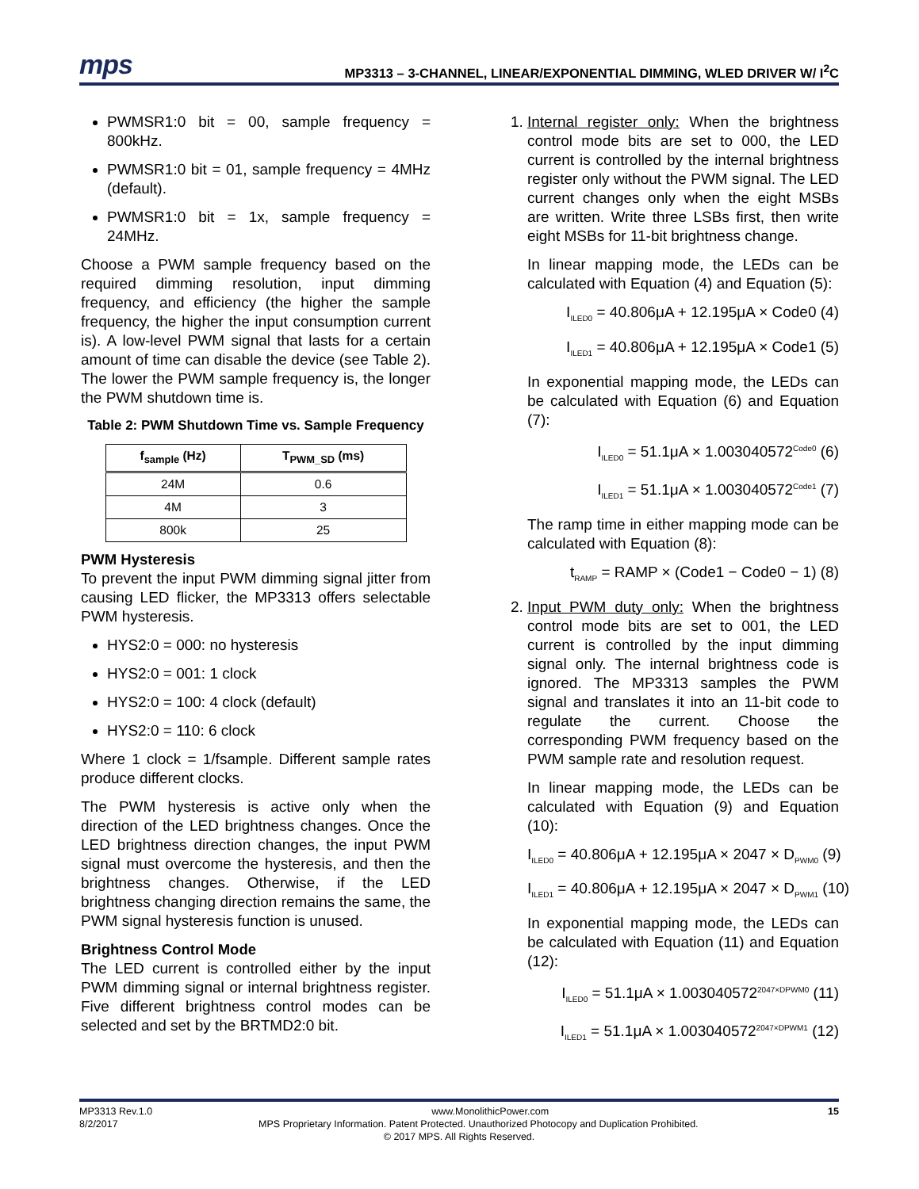mps
MP3313 – 3-CHANNEL, LINEAR/EXPONENTIAL DIMMING, WLED DRIVER W/ I<sup>2</sup>C
PWMSR1:0 bit = 00, sample frequency = 800kHz.
PWMSR1:0 bit = 01, sample frequency = 4MHz (default).
PWMSR1:0 bit = 1x, sample frequency = 24MHz.
Choose a PWM sample frequency based on the required dimming resolution, input dimming frequency, and efficiency (the higher the sample frequency, the higher the input consumption current is). A low-level PWM signal that lasts for a certain amount of time can disable the device (see Table 2). The lower the PWM sample frequency is, the longer the PWM shutdown time is.
Table 2: PWM Shutdown Time vs. Sample Frequency
| f<sub>sample</sub> (Hz) | T<sub>PWM_SD</sub> (ms) |
| --- | --- |
| 24M | 0.6 |
| 4M | 3 |
| 800k | 25 |
PWM Hysteresis
To prevent the input PWM dimming signal jitter from causing LED flicker, the MP3313 offers selectable PWM hysteresis.
HYS2:0 = 000: no hysteresis
HYS2:0 = 001: 1 clock
HYS2:0 = 100: 4 clock (default)
HYS2:0 = 110: 6 clock
Where 1 clock = 1/fsample. Different sample rates produce different clocks.
The PWM hysteresis is active only when the direction of the LED brightness changes. Once the LED brightness direction changes, the input PWM signal must overcome the hysteresis, and then the brightness changes. Otherwise, if the LED brightness changing direction remains the same, the PWM signal hysteresis function is unused.
Brightness Control Mode
The LED current is controlled either by the input PWM dimming signal or internal brightness register. Five different brightness control modes can be selected and set by the BRTMD2:0 bit.
1. Internal register only: When the brightness control mode bits are set to 000, the LED current is controlled by the internal brightness register only without the PWM signal. The LED current changes only when the eight MSBs are written. Write three LSBs first, then write eight MSBs for 11-bit brightness change.
In linear mapping mode, the LEDs can be calculated with Equation (4) and Equation (5):
I<sub>ILED0</sub> = 40.806μA + 12.195μA × Code0 (4)
I<sub>ILED1</sub> = 40.806μA + 12.195μA × Code1 (5)
In exponential mapping mode, the LEDs can be calculated with Equation (6) and Equation (7):
I<sub>ILED0</sub> = 51.1μA × 1.003040572<sup>Code0</sup> (6)
I<sub>ILED1</sub> = 51.1μA × 1.003040572<sup>Code1</sup> (7)
The ramp time in either mapping mode can be calculated with Equation (8):
t<sub>RAMP</sub> = RAMP × (Code1 − Code0 − 1) (8)
2. Input PWM duty only: When the brightness control mode bits are set to 001, the LED current is controlled by the input dimming signal only. The internal brightness code is ignored. The MP3313 samples the PWM signal and translates it into an 11-bit code to regulate the current. Choose the corresponding PWM frequency based on the PWM sample rate and resolution request.
In linear mapping mode, the LEDs can be calculated with Equation (9) and Equation (10):
I<sub>ILED0</sub> = 40.806μA + 12.195μA × 2047 × D<sub>PWM0</sub> (9)
I<sub>ILED1</sub> = 40.806μA + 12.195μA × 2047 × D<sub>PWM1</sub> (10)
In exponential mapping mode, the LEDs can be calculated with Equation (11) and Equation (12):
I<sub>ILED0</sub> = 51.1μA × 1.003040572<sup>2047×DPWM0</sup> (11)
I<sub>ILED1</sub> = 51.1μA × 1.003040572<sup>2047×DPWM1</sup> (12)
MP3313 Rev.1.0 www.MonolithicPower.com 15
8/2/2017 MPS Proprietary Information. Patent Protected. Unauthorized Photocopy and Duplication Prohibited.
© 2017 MPS. All Rights Reserved.